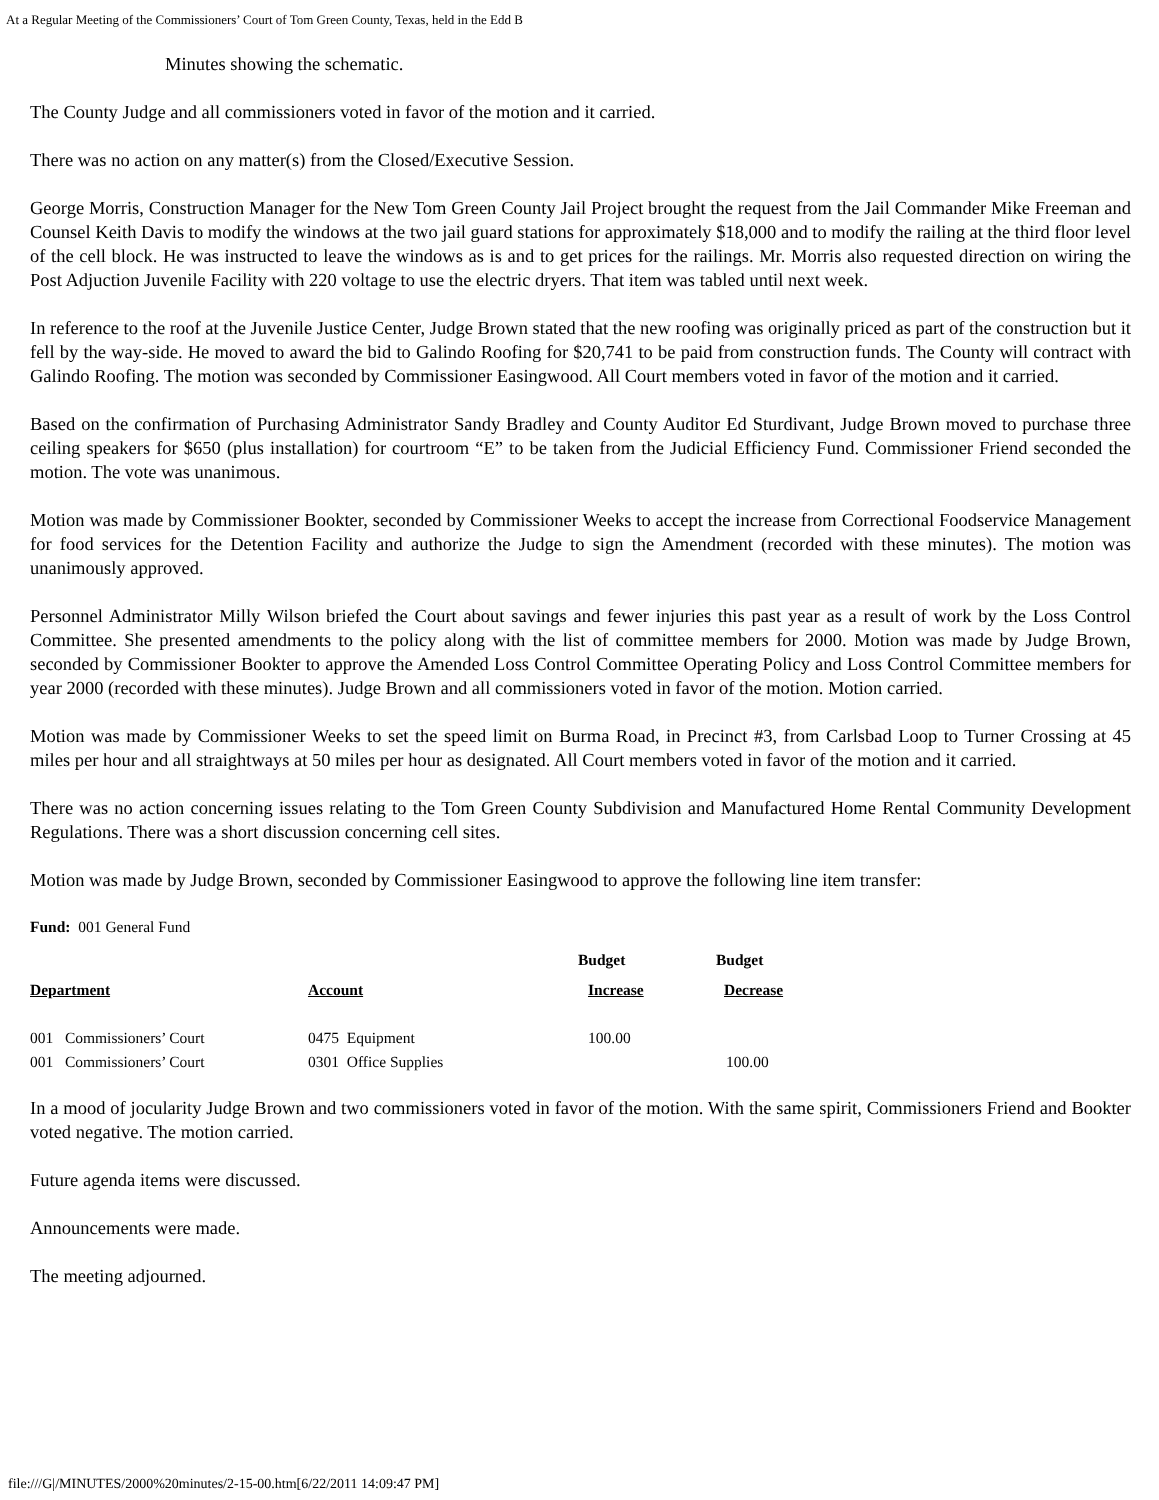At a Regular Meeting of the Commissioners’ Court of Tom Green County, Texas, held in the Edd B
Minutes showing the schematic.
The County Judge and all commissioners voted in favor of the motion and it carried.
There was no action on any matter(s) from the Closed/Executive Session.
George Morris, Construction Manager for the New Tom Green County Jail Project brought the request from the Jail Commander Mike Freeman and Counsel Keith Davis to modify the windows at the two jail guard stations for approximately $18,000 and to modify the railing at the third floor level of the cell block. He was instructed to leave the windows as is and to get prices for the railings. Mr. Morris also requested direction on wiring the Post Adjuction Juvenile Facility with 220 voltage to use the electric dryers. That item was tabled until next week.
In reference to the roof at the Juvenile Justice Center, Judge Brown stated that the new roofing was originally priced as part of the construction but it fell by the way-side. He moved to award the bid to Galindo Roofing for $20,741 to be paid from construction funds. The County will contract with Galindo Roofing. The motion was seconded by Commissioner Easingwood. All Court members voted in favor of the motion and it carried.
Based on the confirmation of Purchasing Administrator Sandy Bradley and County Auditor Ed Sturdivant, Judge Brown moved to purchase three ceiling speakers for $650 (plus installation) for courtroom “E” to be taken from the Judicial Efficiency Fund. Commissioner Friend seconded the motion. The vote was unanimous.
Motion was made by Commissioner Bookter, seconded by Commissioner Weeks to accept the increase from Correctional Foodservice Management for food services for the Detention Facility and authorize the Judge to sign the Amendment (recorded with these minutes). The motion was unanimously approved.
Personnel Administrator Milly Wilson briefed the Court about savings and fewer injuries this past year as a result of work by the Loss Control Committee. She presented amendments to the policy along with the list of committee members for 2000. Motion was made by Judge Brown, seconded by Commissioner Bookter to approve the Amended Loss Control Committee Operating Policy and Loss Control Committee members for year 2000 (recorded with these minutes). Judge Brown and all commissioners voted in favor of the motion. Motion carried.
Motion was made by Commissioner Weeks to set the speed limit on Burma Road, in Precinct #3, from Carlsbad Loop to Turner Crossing at 45 miles per hour and all straightways at 50 miles per hour as designated. All Court members voted in favor of the motion and it carried.
There was no action concerning issues relating to the Tom Green County Subdivision and Manufactured Home Rental Community Development Regulations. There was a short discussion concerning cell sites.
Motion was made by Judge Brown, seconded by Commissioner Easingwood to approve the following line item transfer:
Fund: 001 General Fund
| | | Budget | Budget |
| --- | --- | --- | --- |
| Department | Account | Increase | Decrease |
| 001 Commissioners’ Court | 0475 Equipment | 100.00 | |
| 001 Commissioners’ Court | 0301 Office Supplies | | 100.00 |
In a mood of jocularity Judge Brown and two commissioners voted in favor of the motion. With the same spirit, Commissioners Friend and Bookter voted negative. The motion carried.
Future agenda items were discussed.
Announcements were made.
The meeting adjourned.
file:///G|/MINUTES/2000%20minutes/2-15-00.htm[6/22/2011 14:09:47 PM]